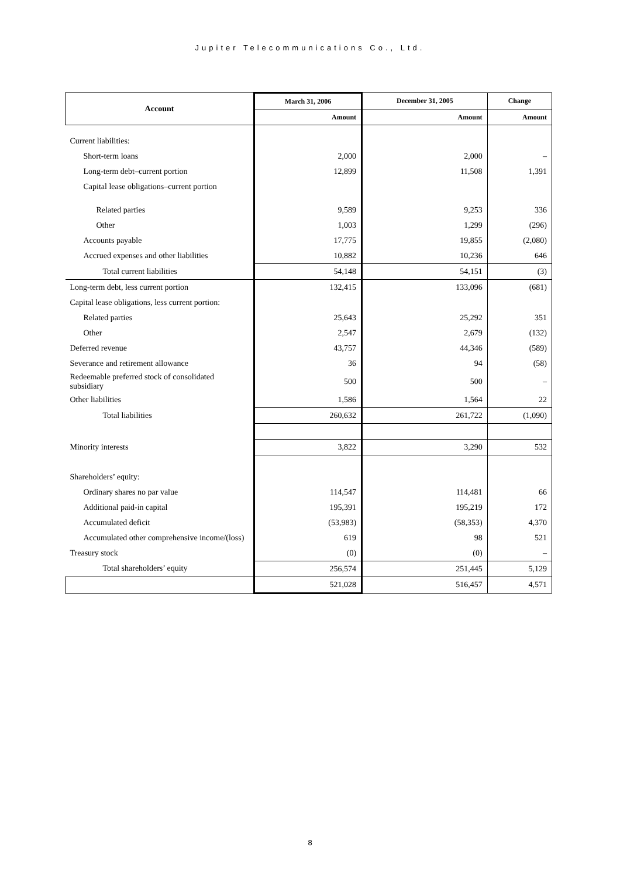Jupiter Telecommunications Co., Ltd.
| Account | March 31, 2006 | December 31, 2005 | Change |
| --- | --- | --- | --- |
| | Amount | Amount | Amount |
| Current liabilities: | | | |
| Short-term loans | 2,000 | 2,000 | – |
| Long-term debt–current portion | 12,899 | 11,508 | 1,391 |
| Capital lease obligations–current portion | | | |
| Related parties | 9,589 | 9,253 | 336 |
| Other | 1,003 | 1,299 | (296) |
| Accounts payable | 17,775 | 19,855 | (2,080) |
| Accrued expenses and other liabilities | 10,882 | 10,236 | 646 |
| Total current liabilities | 54,148 | 54,151 | (3) |
| Long-term debt, less current portion | 132,415 | 133,096 | (681) |
| Capital lease obligations, less current portion: | | | |
| Related parties | 25,643 | 25,292 | 351 |
| Other | 2,547 | 2,679 | (132) |
| Deferred revenue | 43,757 | 44,346 | (589) |
| Severance and retirement allowance | 36 | 94 | (58) |
| Redeemable preferred stock of consolidated subsidiary | 500 | 500 | – |
| Other liabilities | 1,586 | 1,564 | 22 |
| Total liabilities | 260,632 | 261,722 | (1,090) |
| Minority interests | 3,822 | 3,290 | 532 |
| Shareholders’ equity: | | | |
| Ordinary shares no par value | 114,547 | 114,481 | 66 |
| Additional paid-in capital | 195,391 | 195,219 | 172 |
| Accumulated deficit | (53,983) | (58,353) | 4,370 |
| Accumulated other comprehensive income/(loss) | 619 | 98 | 521 |
| Treasury stock | (0) | (0) | – |
| Total shareholders’ equity | 256,574 | 251,445 | 5,129 |
| | 521,028 | 516,457 | 4,571 |
8